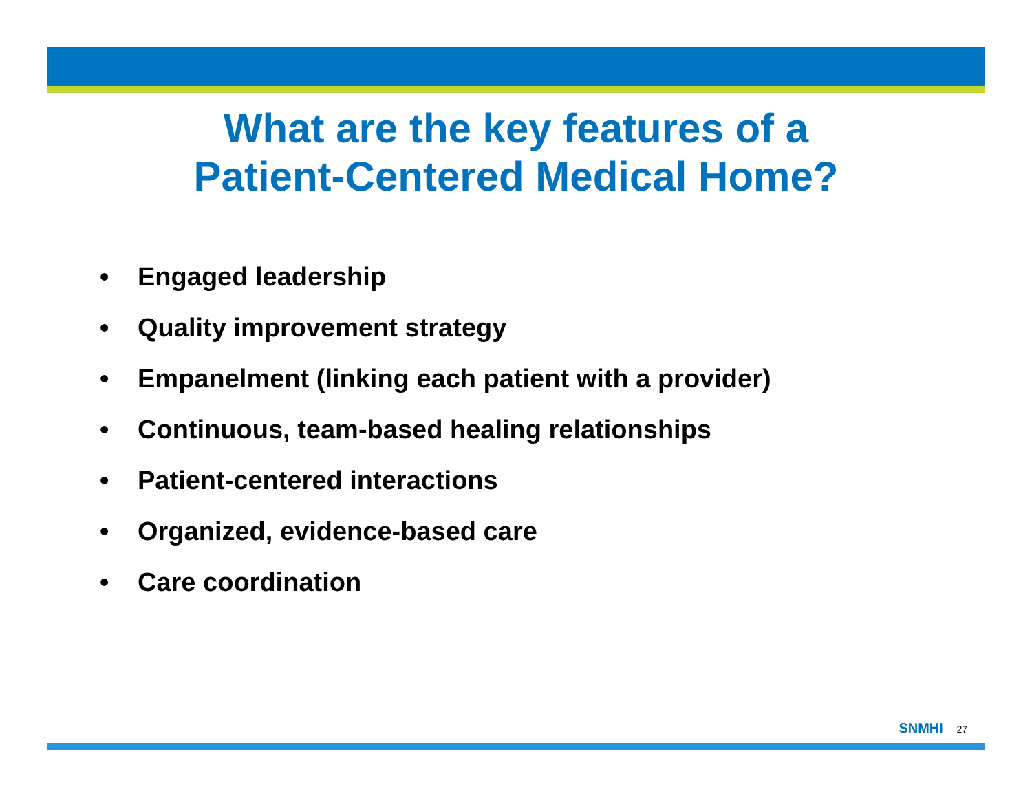What are the key features of a
Patient-Centered Medical Home?
• Engaged leadership
• Quality improvement strategy
• Empanelment (linking each patient with a provider)
• Continuous, team-based healing relationships
• Patient-centered interactions
• Organized, evidence-based care
• Care coordination
SNMHI 27